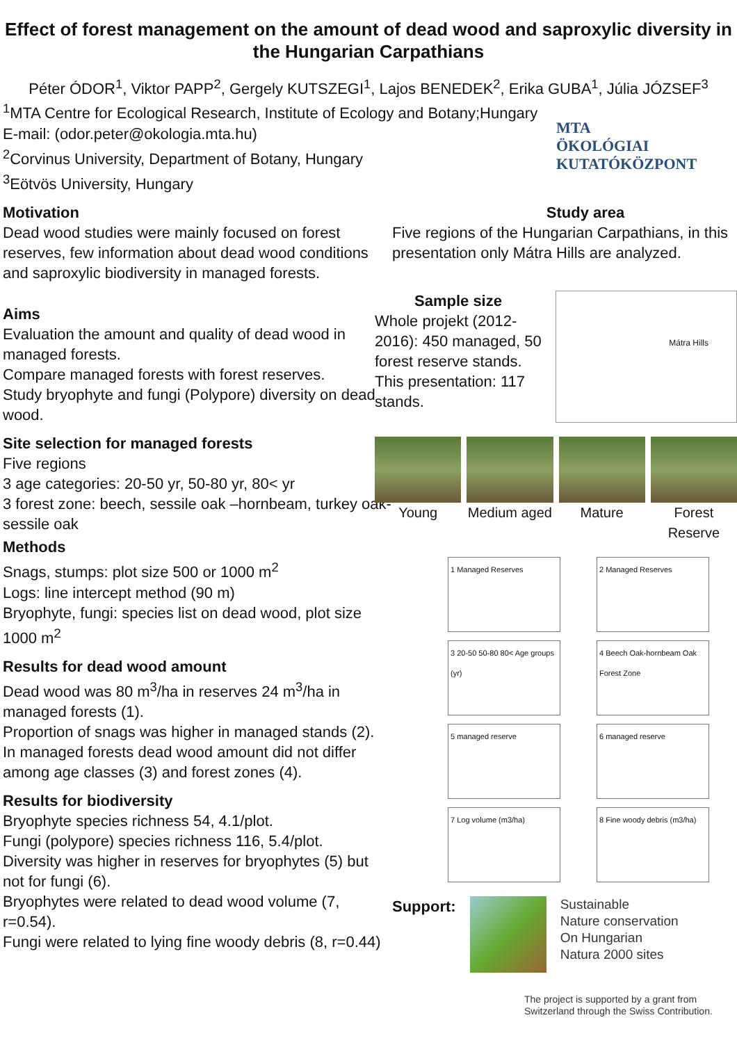Effect of forest management on the amount of dead wood and saproxylic diversity in the Hungarian Carpathians
Péter ÓDOR<sup>1</sup>, Viktor PAPP<sup>2</sup>, Gergely KUTSZEGI<sup>1</sup>, Lajos BENEDEK<sup>2</sup>, Erika GUBA<sup>1</sup>, Júlia JÓZSEF<sup>3</sup>
<sup>1</sup> MTA Centre for Ecological Research, Institute of Ecology and Botany;Hungary
E-mail: (odor.peter@okologia.mta.hu)
<sup>2</sup> Corvinus University, Department of Botany, Hungary
<sup>3</sup> Eötvös University, Hungary
MTA
ÖKOLÓGIAI
KUTATÓKÖZPONT
Motivation
Dead wood studies were mainly focused on forest reserves, few information about dead wood conditions and saproxylic biodiversity in managed forests.
Aims
Evaluation the amount and quality of dead wood in managed forests.
Compare managed forests with forest reserves.
Study bryophyte and fungi (Polypore) diversity on dead wood.
Site selection for managed forests
Five regions
3 age categories: 20-50 yr, 50-80 yr, 80< yr
3 forest zone: beech, sessile oak –hornbeam, turkey oak-sessile oak
Methods
Snags, stumps: plot size 500 or 1000 m<sup>2</sup>
Logs: line intercept method (90 m)
Bryophyte, fungi: species list on dead wood, plot size 1000 m<sup>2</sup>
Results for dead wood amount
Dead wood was 80 m<sup>3</sup>/ha in reserves 24 m<sup>3</sup>/ha in managed forests (1).
Proportion of snags was higher in managed stands (2).
In managed forests dead wood amount did not differ among age classes (3) and forest zones (4).
Results for biodiversity
Bryophyte species richness 54, 4.1/plot.
Fungi (polypore) species richness 116, 5.4/plot.
Diversity was higher in reserves for bryophytes (5) but not for fungi (6).
Bryophytes were related to dead wood volume (7, r=0.54).
Fungi were related to lying fine woody debris (8, r=0.44)
Study area
Five regions of the Hungarian Carpathians, in this presentation only Mátra Hills are analyzed.
Sample size
Whole projekt (2012-2016): 450 managed, 50 forest reserve stands.
This presentation: 117 stands.
Mátra Hills
Young Medium aged
Mature Forest Reserve
1 Managed Reserves
2 Managed Reserves
3 20-50 50-80 80< Age groups (yr)
4 Beech Oak-hornbeam Oak Forest Zone
5 managed reserve
6 managed reserve
7 Log volume (m3/ha)
8 Fine woody debris (m3/ha)
Support:
Sustainable
Nature conservation
On Hungarian
Natura 2000 sites
The project is supported by a grant from Switzerland through the Swiss Contribution.